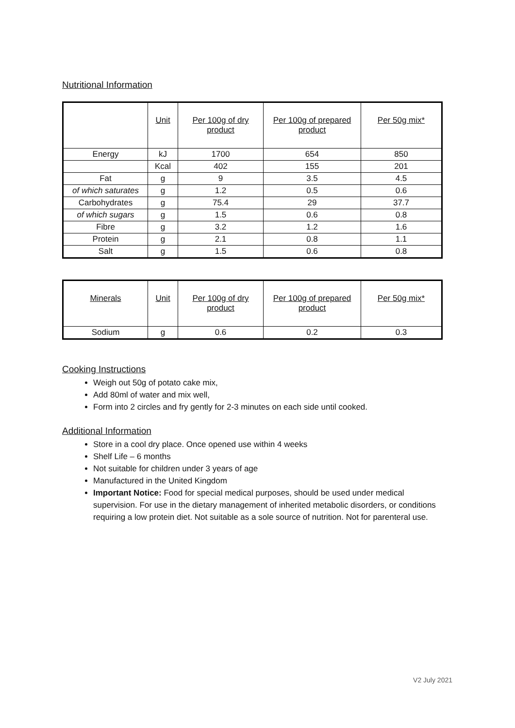Nutritional Information
| | Unit | Per 100g of dry product | Per 100g of prepared product | Per 50g mix* |
| --- | --- | --- | --- | --- |
| Energy | kJ | 1700 | 654 | 850 |
| | Kcal | 402 | 155 | 201 |
| Fat | g | 9 | 3.5 | 4.5 |
| of which saturates | g | 1.2 | 0.5 | 0.6 |
| Carbohydrates | g | 75.4 | 29 | 37.7 |
| of which sugars | g | 1.5 | 0.6 | 0.8 |
| Fibre | g | 3.2 | 1.2 | 1.6 |
| Protein | g | 2.1 | 0.8 | 1.1 |
| Salt | g | 1.5 | 0.6 | 0.8 |
| Minerals | Unit | Per 100g of dry product | Per 100g of prepared product | Per 50g mix* |
| --- | --- | --- | --- | --- |
| Sodium | g | 0.6 | 0.2 | 0.3 |
Cooking Instructions
Weigh out 50g of potato cake mix,
Add 80ml of water and mix well,
Form into 2 circles and fry gently for 2-3 minutes on each side until cooked.
Additional Information
Store in a cool dry place. Once opened use within 4 weeks
Shelf Life – 6 months
Not suitable for children under 3 years of age
Manufactured in the United Kingdom
Important Notice: Food for special medical purposes, should be used under medical supervision. For use in the dietary management of inherited metabolic disorders, or conditions requiring a low protein diet. Not suitable as a sole source of nutrition. Not for parenteral use.
V2 July 2021